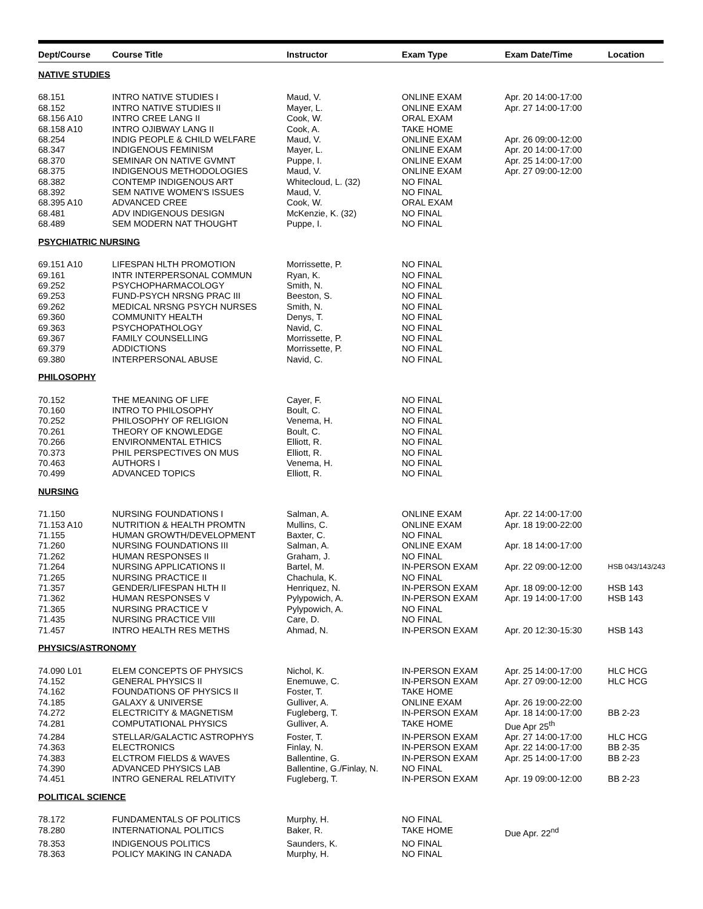| Dept/Course | Course Title | Instructor | Exam Type | Exam Date/Time | Location |
| --- | --- | --- | --- | --- | --- |
| NATIVE STUDIES | | | | | |
| 68.151 | INTRO NATIVE STUDIES I | Maud, V. | ONLINE EXAM | Apr. 20 14:00-17:00 | |
| 68.152 | INTRO NATIVE STUDIES II | Mayer, L. | ONLINE EXAM | Apr. 27 14:00-17:00 | |
| 68.156 A10 | INTRO CREE LANG II | Cook, W. | ORAL EXAM | | |
| 68.158 A10 | INTRO OJIBWAY LANG II | Cook, A. | TAKE HOME | | |
| 68.254 | INDIG PEOPLE & CHILD WELFARE | Maud, V. | ONLINE EXAM | Apr. 26 09:00-12:00 | |
| 68.347 | INDIGENOUS FEMINISM | Mayer, L. | ONLINE EXAM | Apr. 20 14:00-17:00 | |
| 68.370 | SEMINAR ON NATIVE GVMNT | Puppe, I. | ONLINE EXAM | Apr. 25 14:00-17:00 | |
| 68.375 | INDIGENOUS METHODOLOGIES | Maud, V. | ONLINE EXAM | Apr. 27 09:00-12:00 | |
| 68.382 | CONTEMP INDIGENOUS ART | Whitecloud, L. (32) | NO FINAL | | |
| 68.392 | SEM NATIVE WOMEN'S ISSUES | Maud, V. | NO FINAL | | |
| 68.395 A10 | ADVANCED CREE | Cook, W. | ORAL EXAM | | |
| 68.481 | ADV INDIGENOUS DESIGN | McKenzie, K. (32) | NO FINAL | | |
| 68.489 | SEM MODERN NAT THOUGHT | Puppe, I. | NO FINAL | | |
| PSYCHIATRIC NURSING | | | | | |
| 69.151 A10 | LIFESPAN HLTH PROMOTION | Morrissette, P. | NO FINAL | | |
| 69.161 | INTR INTERPERSONAL COMMUN | Ryan, K. | NO FINAL | | |
| 69.252 | PSYCHOPHARMACOLOGY | Smith, N. | NO FINAL | | |
| 69.253 | FUND-PSYCH NRSNG PRAC III | Beeston, S. | NO FINAL | | |
| 69.262 | MEDICAL NRSNG PSYCH NURSES | Smith, N. | NO FINAL | | |
| 69.360 | COMMUNITY HEALTH | Denys, T. | NO FINAL | | |
| 69.363 | PSYCHOPATHOLOGY | Navid, C. | NO FINAL | | |
| 69.367 | FAMILY COUNSELLING | Morrissette, P. | NO FINAL | | |
| 69.379 | ADDICTIONS | Morrissette, P. | NO FINAL | | |
| 69.380 | INTERPERSONAL ABUSE | Navid, C. | NO FINAL | | |
| PHILOSOPHY | | | | | |
| 70.152 | THE MEANING OF LIFE | Cayer, F. | NO FINAL | | |
| 70.160 | INTRO TO PHILOSOPHY | Boult, C. | NO FINAL | | |
| 70.252 | PHILOSOPHY OF RELIGION | Venema, H. | NO FINAL | | |
| 70.261 | THEORY OF KNOWLEDGE | Boult, C. | NO FINAL | | |
| 70.266 | ENVIRONMENTAL ETHICS | Elliott, R. | NO FINAL | | |
| 70.373 | PHIL PERSPECTIVES ON MUS | Elliott, R. | NO FINAL | | |
| 70.463 | AUTHORS I | Venema, H. | NO FINAL | | |
| 70.499 | ADVANCED TOPICS | Elliott, R. | NO FINAL | | |
| NURSING | | | | | |
| 71.150 | NURSING FOUNDATIONS I | Salman, A. | ONLINE EXAM | Apr. 22 14:00-17:00 | |
| 71.153 A10 | NUTRITION & HEALTH PROMTN | Mullins, C. | ONLINE EXAM | Apr. 18 19:00-22:00 | |
| 71.155 | HUMAN GROWTH/DEVELOPMENT | Baxter, C. | NO FINAL | | |
| 71.260 | NURSING FOUNDATIONS III | Salman, A. | ONLINE EXAM | Apr. 18 14:00-17:00 | |
| 71.262 | HUMAN RESPONSES II | Graham, J. | NO FINAL | | |
| 71.264 | NURSING APPLICATIONS II | Bartel, M. | IN-PERSON EXAM | Apr. 22 09:00-12:00 | HSB 043/143/243 |
| 71.265 | NURSING PRACTICE II | Chachula, K. | NO FINAL | | |
| 71.357 | GENDER/LIFESPAN HLTH II | Henriquez, N. | IN-PERSON EXAM | Apr. 18 09:00-12:00 | HSB 143 |
| 71.362 | HUMAN RESPONSES V | Pylypowich, A. | IN-PERSON EXAM | Apr. 19 14:00-17:00 | HSB 143 |
| 71.365 | NURSING PRACTICE V | Pylypowich, A. | NO FINAL | | |
| 71.435 | NURSING PRACTICE VIII | Care, D. | NO FINAL | | |
| 71.457 | INTRO HEALTH RES METHS | Ahmad, N. | IN-PERSON EXAM | Apr. 20 12:30-15:30 | HSB 143 |
| PHYSICS/ASTRONOMY | | | | | |
| 74.090 L01 | ELEM CONCEPTS OF PHYSICS | Nichol, K. | IN-PERSON EXAM | Apr. 25 14:00-17:00 | HLC HCG |
| 74.152 | GENERAL PHYSICS II | Enemuwe, C. | IN-PERSON EXAM | Apr. 27 09:00-12:00 | HLC HCG |
| 74.162 | FOUNDATIONS OF PHYSICS II | Foster, T. | TAKE HOME | | |
| 74.185 | GALAXY & UNIVERSE | Gulliver, A. | ONLINE EXAM | Apr. 26 19:00-22:00 | |
| 74.272 | ELECTRICITY & MAGNETISM | Fugleberg, T. | IN-PERSON EXAM | Apr. 18 14:00-17:00 | BB 2-23 |
| 74.281 | COMPUTATIONAL PHYSICS | Gulliver, A. | TAKE HOME | Due Apr 25<sup>th</sup> | |
| 74.284 | STELLAR/GALACTIC ASTROPHYS | Foster, T. | IN-PERSON EXAM | Apr. 27 14:00-17:00 | HLC HCG |
| 74.363 | ELECTRONICS | Finlay, N. | IN-PERSON EXAM | Apr. 22 14:00-17:00 | BB 2-35 |
| 74.383 | ELCTROM FIELDS & WAVES | Ballentine, G. | IN-PERSON EXAM | Apr. 25 14:00-17:00 | BB 2-23 |
| 74.390 | ADVANCED PHYSICS LAB | Ballentine, G./Finlay, N. | NO FINAL | | |
| 74.451 | INTRO GENERAL RELATIVITY | Fugleberg, T. | IN-PERSON EXAM | Apr. 19 09:00-12:00 | BB 2-23 |
| POLITICAL SCIENCE | | | | | |
| 78.172 | FUNDAMENTALS OF POLITICS | Murphy, H. | NO FINAL | | |
| 78.280 | INTERNATIONAL POLITICS | Baker, R. | TAKE HOME | Due Apr. 22<sup>nd</sup> | |
| 78.353 | INDIGENOUS POLITICS | Saunders, K. | NO FINAL | | |
| 78.363 | POLICY MAKING IN CANADA | Murphy, H. | NO FINAL | | |